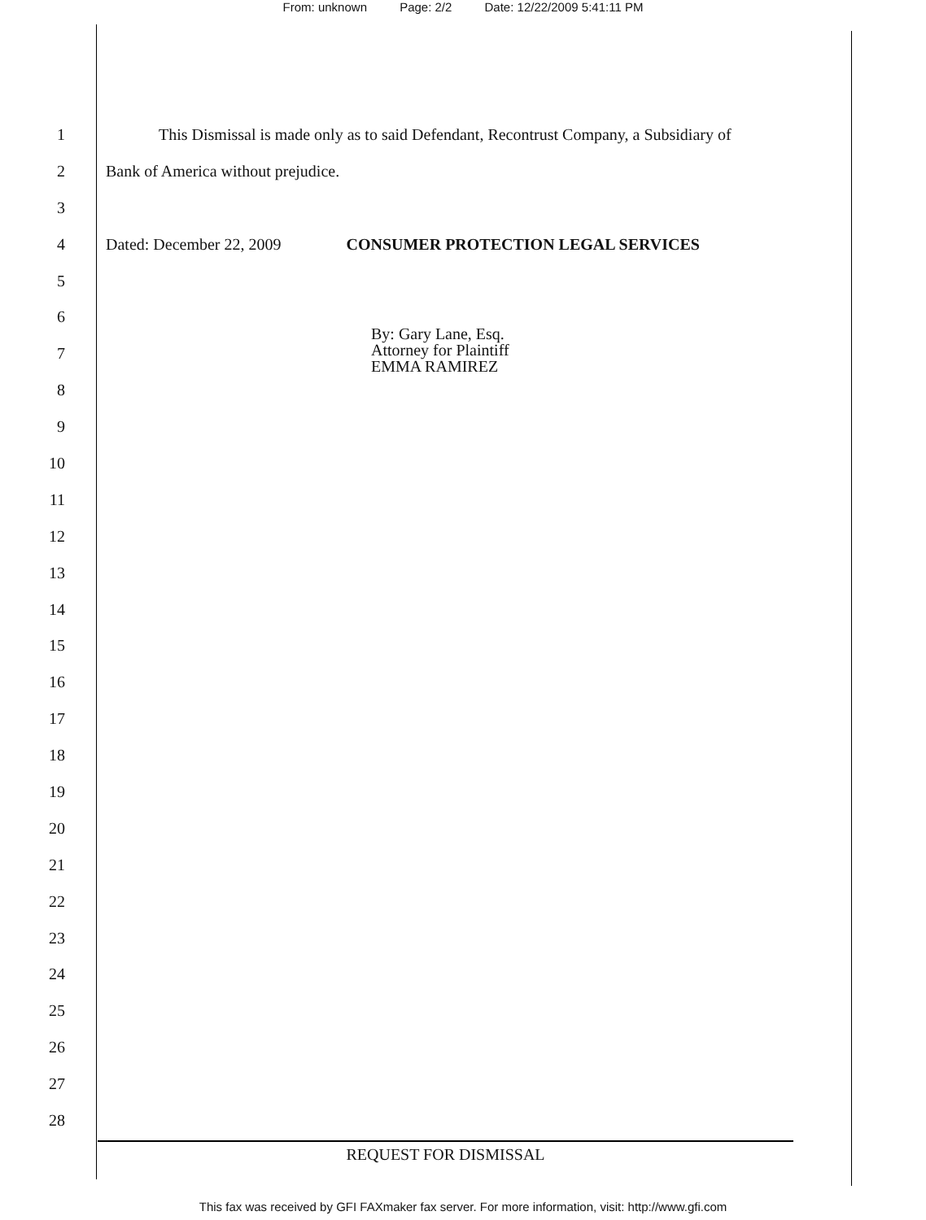From: unknown Page: 2/2 Date: 12/22/2009 5:41:11 PM
1 This Dismissal is made only as to said Defendant, Recontrust Company, a Subsidiary of
2 Bank of America without prejudice.
3
4 Dated: December 22, 2009 CONSUMER PROTECTION LEGAL SERVICES
5
6
7
8
9
10
11
12
13
14
15
16
17
18
19
20
21
22
23
24
25
26
27
28
By: Gary Lane, Esq.
Attorney for Plaintiff
EMMA RAMIREZ
REQUEST FOR DISMISSAL
This fax was received by GFI FAXmaker fax server. For more information, visit: http://www.gfi.com